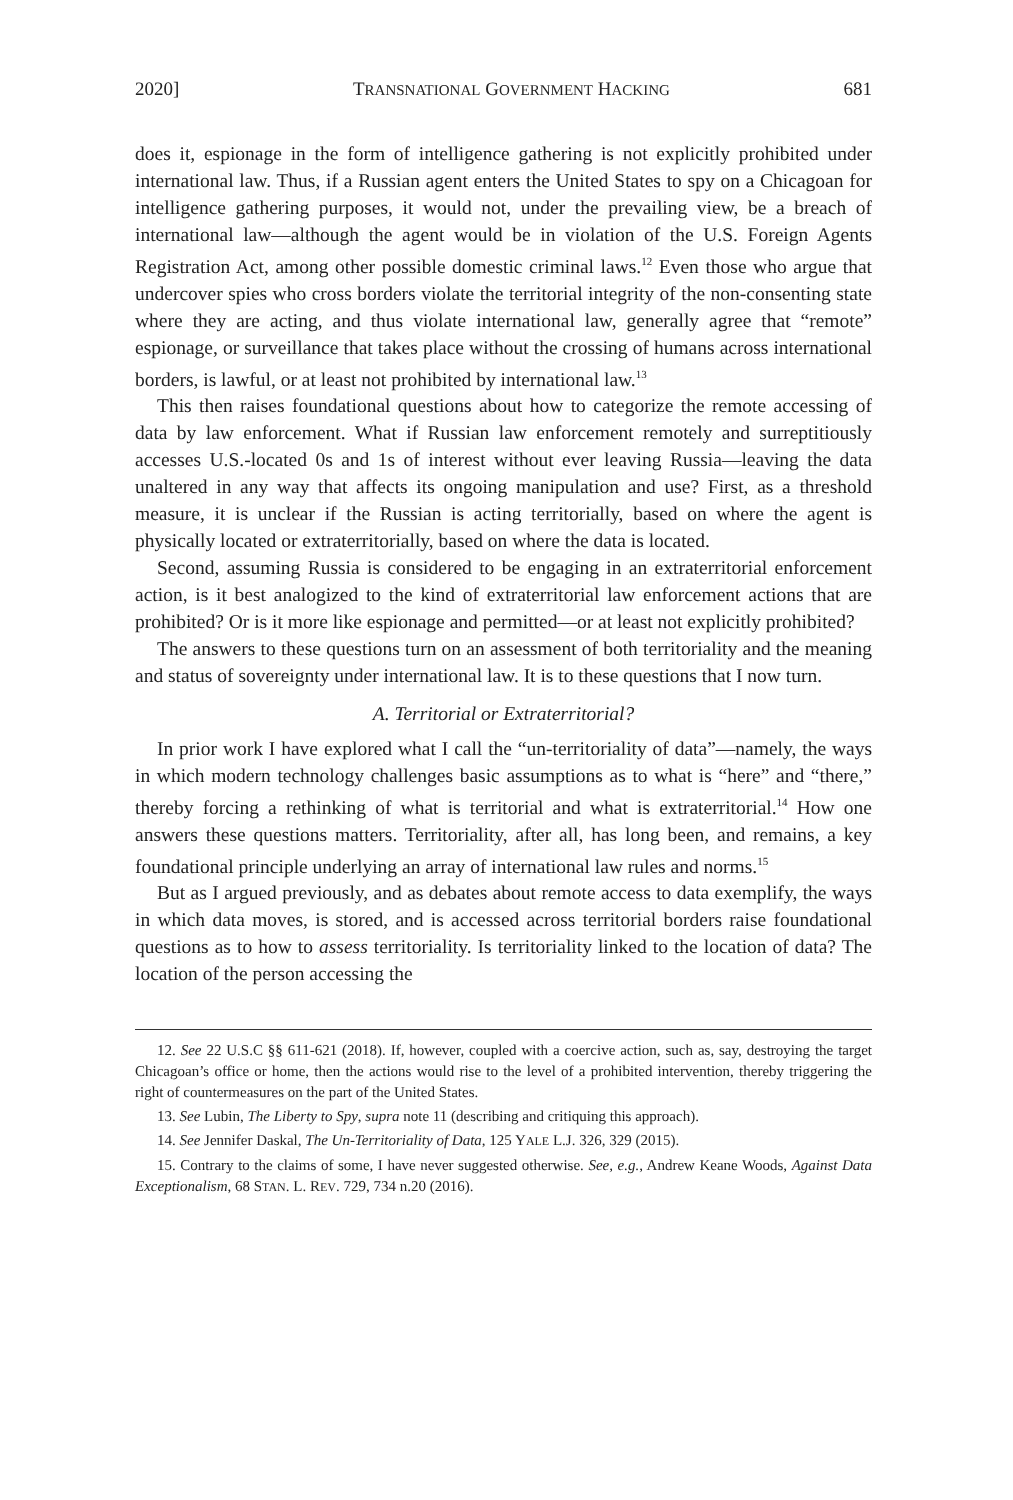2020] TRANSNATIONAL GOVERNMENT HACKING 681
does it, espionage in the form of intelligence gathering is not explicitly prohibited under international law. Thus, if a Russian agent enters the United States to spy on a Chicagoan for intelligence gathering purposes, it would not, under the prevailing view, be a breach of international law—although the agent would be in violation of the U.S. Foreign Agents Registration Act, among other possible domestic criminal laws.<sup>12</sup> Even those who argue that undercover spies who cross borders violate the territorial integrity of the non-consenting state where they are acting, and thus violate international law, generally agree that “remote” espionage, or surveillance that takes place without the crossing of humans across international borders, is lawful, or at least not prohibited by international law.<sup>13</sup>
This then raises foundational questions about how to categorize the remote accessing of data by law enforcement. What if Russian law enforcement remotely and surreptitiously accesses U.S.-located 0s and 1s of interest without ever leaving Russia—leaving the data unaltered in any way that affects its ongoing manipulation and use? First, as a threshold measure, it is unclear if the Russian is acting territorially, based on where the agent is physically located or extraterritorially, based on where the data is located.
Second, assuming Russia is considered to be engaging in an extraterritorial enforcement action, is it best analogized to the kind of extraterritorial law enforcement actions that are prohibited? Or is it more like espionage and permitted—or at least not explicitly prohibited?
The answers to these questions turn on an assessment of both territoriality and the meaning and status of sovereignty under international law. It is to these questions that I now turn.
A. Territorial or Extraterritorial?
In prior work I have explored what I call the “un-territoriality of data”—namely, the ways in which modern technology challenges basic assumptions as to what is “here” and “there,” thereby forcing a rethinking of what is territorial and what is extraterritorial.<sup>14</sup> How one answers these questions matters. Territoriality, after all, has long been, and remains, a key foundational principle underlying an array of international law rules and norms.<sup>15</sup>
But as I argued previously, and as debates about remote access to data exemplify, the ways in which data moves, is stored, and is accessed across territorial borders raise foundational questions as to how to assess territoriality. Is territoriality linked to the location of data? The location of the person accessing the
12. See 22 U.S.C §§ 611-621 (2018). If, however, coupled with a coercive action, such as, say, destroying the target Chicagoan’s office or home, then the actions would rise to the level of a prohibited intervention, thereby triggering the right of countermeasures on the part of the United States.
13. See Lubin, The Liberty to Spy, supra note 11 (describing and critiquing this approach).
14. See Jennifer Daskal, The Un-Territoriality of Data, 125 YALE L.J. 326, 329 (2015).
15. Contrary to the claims of some, I have never suggested otherwise. See, e.g., Andrew Keane Woods, Against Data Exceptionalism, 68 STAN. L. REV. 729, 734 n.20 (2016).